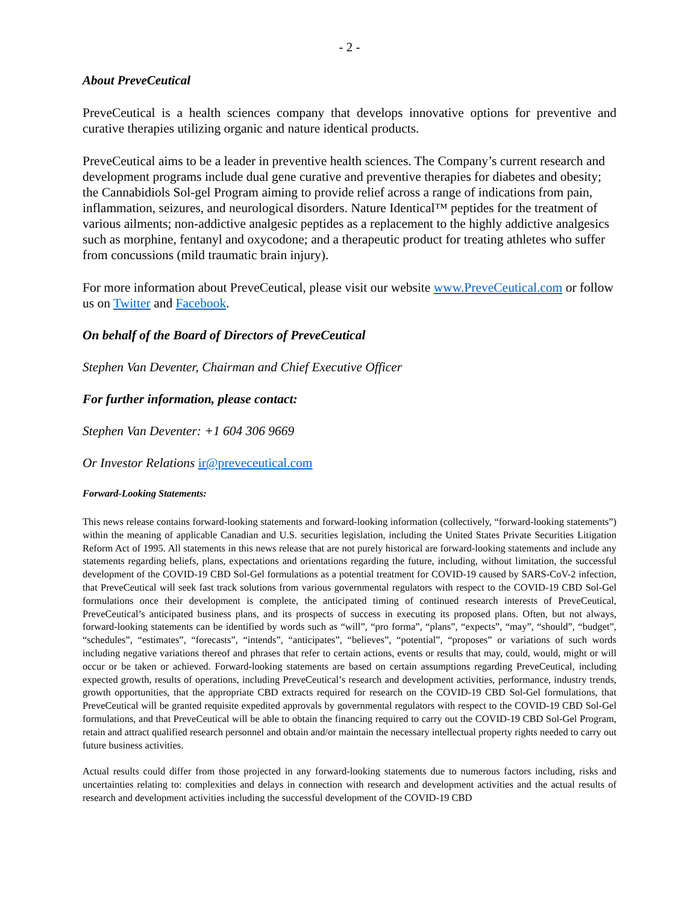- 2 -
About PreveCeutical
PreveCeutical is a health sciences company that develops innovative options for preventive and curative therapies utilizing organic and nature identical products.
PreveCeutical aims to be a leader in preventive health sciences. The Company’s current research and development programs include dual gene curative and preventive therapies for diabetes and obesity; the Cannabidiols Sol-gel Program aiming to provide relief across a range of indications from pain, inflammation, seizures, and neurological disorders. Nature Identical™ peptides for the treatment of various ailments; non-addictive analgesic peptides as a replacement to the highly addictive analgesics such as morphine, fentanyl and oxycodone; and a therapeutic product for treating athletes who suffer from concussions (mild traumatic brain injury).
For more information about PreveCeutical, please visit our website www.PreveCeutical.com or follow us on Twitter and Facebook.
On behalf of the Board of Directors of PreveCeutical
Stephen Van Deventer, Chairman and Chief Executive Officer
For further information, please contact:
Stephen Van Deventer: +1 604 306 9669
Or Investor Relations ir@preveceutical.com
Forward-Looking Statements:
This news release contains forward-looking statements and forward-looking information (collectively, “forward-looking statements”) within the meaning of applicable Canadian and U.S. securities legislation, including the United States Private Securities Litigation Reform Act of 1995. All statements in this news release that are not purely historical are forward-looking statements and include any statements regarding beliefs, plans, expectations and orientations regarding the future, including, without limitation, the successful development of the COVID-19 CBD Sol-Gel formulations as a potential treatment for COVID-19 caused by SARS-CoV-2 infection, that PreveCeutical will seek fast track solutions from various governmental regulators with respect to the COVID-19 CBD Sol-Gel formulations once their development is complete, the anticipated timing of continued research interests of PreveCeutical, PreveCeutical’s anticipated business plans, and its prospects of success in executing its proposed plans. Often, but not always, forward-looking statements can be identified by words such as “will”, “pro forma”, “plans”, “expects”, “may”, “should”, “budget”, “schedules”, “estimates”, “forecasts”, “intends”, “anticipates”, “believes”, “potential”, “proposes” or variations of such words including negative variations thereof and phrases that refer to certain actions, events or results that may, could, would, might or will occur or be taken or achieved. Forward-looking statements are based on certain assumptions regarding PreveCeutical, including expected growth, results of operations, including PreveCeutical’s research and development activities, performance, industry trends, growth opportunities, that the appropriate CBD extracts required for research on the COVID-19 CBD Sol-Gel formulations, that PreveCeutical will be granted requisite expedited approvals by governmental regulators with respect to the COVID-19 CBD Sol-Gel formulations, and that PreveCeutical will be able to obtain the financing required to carry out the COVID-19 CBD Sol-Gel Program, retain and attract qualified research personnel and obtain and/or maintain the necessary intellectual property rights needed to carry out future business activities.
Actual results could differ from those projected in any forward-looking statements due to numerous factors including, risks and uncertainties relating to: complexities and delays in connection with research and development activities and the actual results of research and development activities including the successful development of the COVID-19 CBD